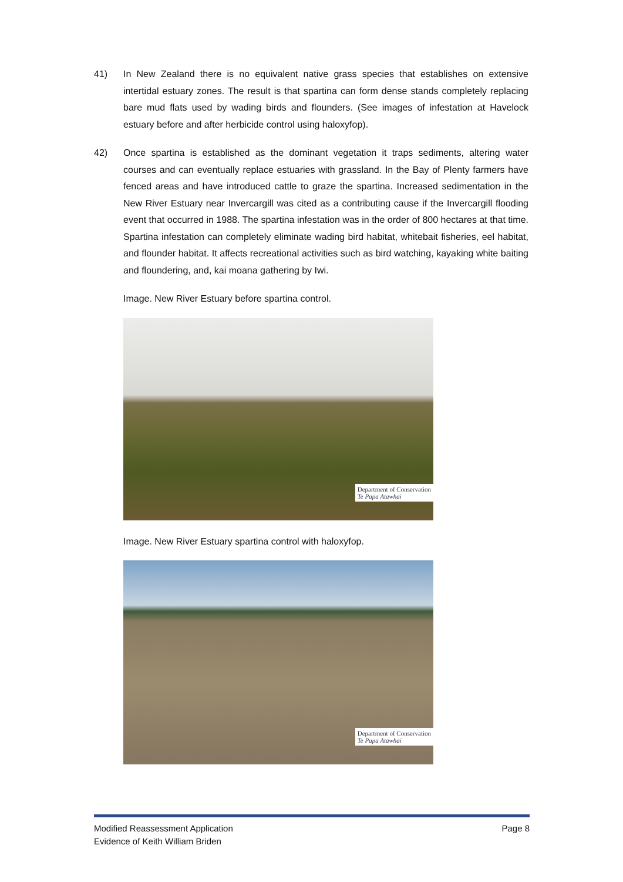41) In New Zealand there is no equivalent native grass species that establishes on extensive intertidal estuary zones. The result is that spartina can form dense stands completely replacing bare mud flats used by wading birds and flounders. (See images of infestation at Havelock estuary before and after herbicide control using haloxyfop).
42) Once spartina is established as the dominant vegetation it traps sediments, altering water courses and can eventually replace estuaries with grassland. In the Bay of Plenty farmers have fenced areas and have introduced cattle to graze the spartina. Increased sedimentation in the New River Estuary near Invercargill was cited as a contributing cause if the Invercargill flooding event that occurred in 1988. The spartina infestation was in the order of 800 hectares at that time. Spartina infestation can completely eliminate wading bird habitat, whitebait fisheries, eel habitat, and flounder habitat. It affects recreational activities such as bird watching, kayaking white baiting and floundering, and, kai moana gathering by Iwi.
Image. New River Estuary before spartina control.
Department of Conservation
Te Papa Atawhai
Image. New River Estuary spartina control with haloxyfop.
Department of Conservation
Te Papa Atawhai
Modified Reassessment Application
Evidence of Keith William Briden
Page 8